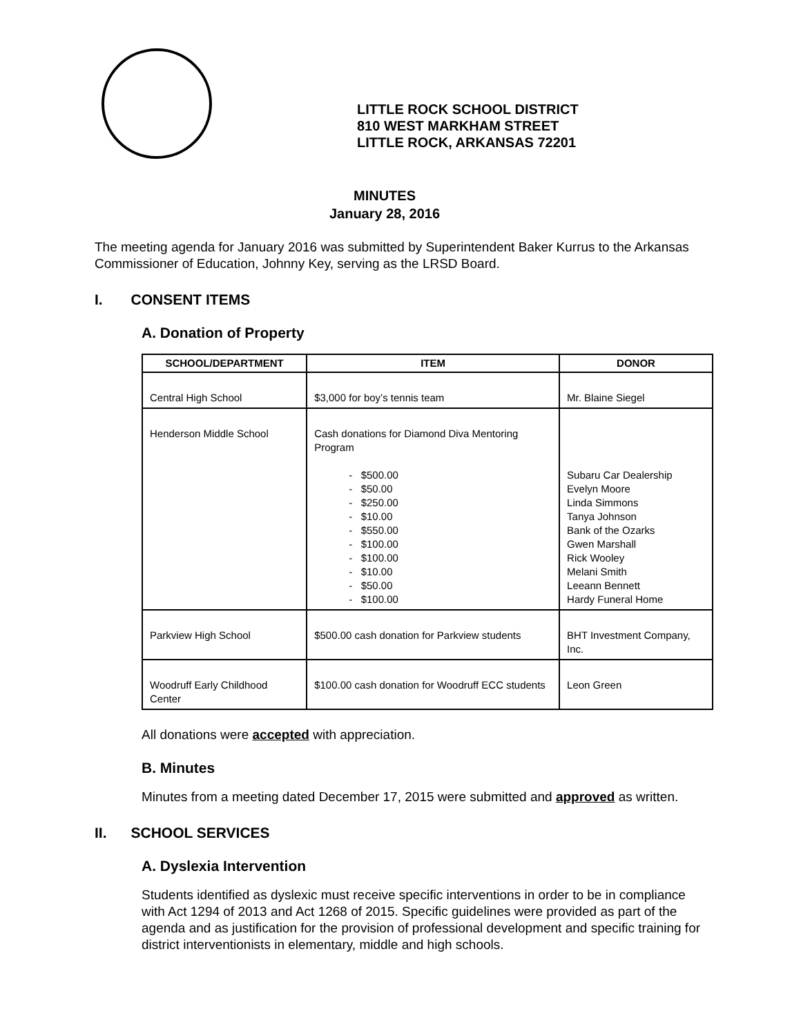LITTLE ROCK SCHOOL DISTRICT
810 WEST MARKHAM STREET
LITTLE ROCK, ARKANSAS 72201
MINUTES
January 28, 2016
The meeting agenda for January 2016 was submitted by Superintendent Baker Kurrus to the Arkansas Commissioner of Education, Johnny Key, serving as the LRSD Board.
I. CONSENT ITEMS
A. Donation of Property
| SCHOOL/DEPARTMENT | ITEM | DONOR |
| --- | --- | --- |
| Central High School | $3,000 for boy’s tennis team | Mr. Blaine Siegel |
| Henderson Middle School | Cash donations for Diamond Diva Mentoring Program - $500.00 - $50.00 - $250.00 - $10.00 - $550.00 - $100.00 - $100.00 - $10.00 - $50.00 - $100.00 | Subaru Car Dealership Evelyn Moore Linda Simmons Tanya Johnson Bank of the Ozarks Gwen Marshall Rick Wooley Melani Smith Leeann Bennett Hardy Funeral Home |
| Parkview High School | $500.00 cash donation for Parkview students | BHT Investment Company, Inc. |
| Woodruff Early Childhood Center | $100.00 cash donation for Woodruff ECC students | Leon Green |
All donations were accepted with appreciation.
B. Minutes
Minutes from a meeting dated December 17, 2015 were submitted and approved as written.
II. SCHOOL SERVICES
A. Dyslexia Intervention
Students identified as dyslexic must receive specific interventions in order to be in compliance with Act 1294 of 2013 and Act 1268 of 2015. Specific guidelines were provided as part of the agenda and as justification for the provision of professional development and specific training for district interventionists in elementary, middle and high schools.